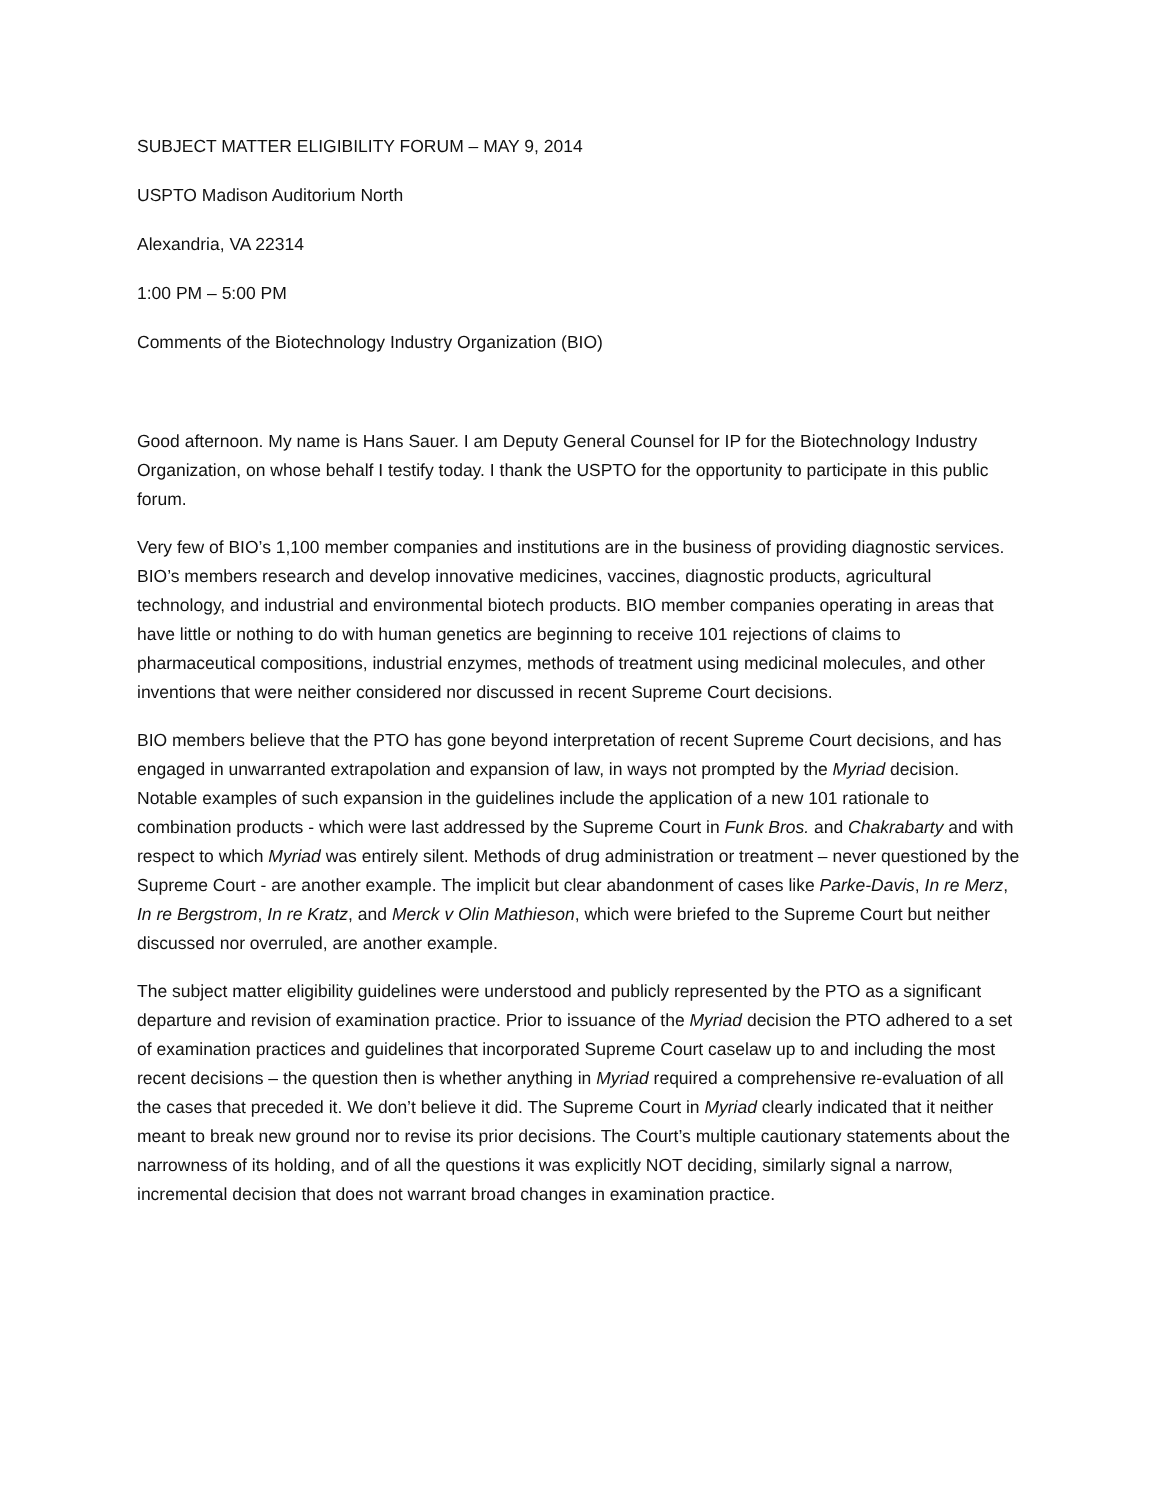SUBJECT MATTER ELIGIBILITY FORUM – MAY 9, 2014
USPTO Madison Auditorium North
Alexandria, VA 22314
1:00 PM – 5:00 PM
Comments of the Biotechnology Industry Organization (BIO)
Good afternoon. My name is Hans Sauer. I am Deputy General Counsel for IP for the Biotechnology Industry Organization, on whose behalf I testify today. I thank the USPTO for the opportunity to participate in this public forum.
Very few of BIO’s 1,100 member companies and institutions are in the business of providing diagnostic services. BIO’s members research and develop innovative medicines, vaccines, diagnostic products, agricultural technology, and industrial and environmental biotech products. BIO member companies operating in areas that have little or nothing to do with human genetics are beginning to receive 101 rejections of claims to pharmaceutical compositions, industrial enzymes, methods of treatment using medicinal molecules, and other inventions that were neither considered nor discussed in recent Supreme Court decisions.
BIO members believe that the PTO has gone beyond interpretation of recent Supreme Court decisions, and has engaged in unwarranted extrapolation and expansion of law, in ways not prompted by the Myriad decision. Notable examples of such expansion in the guidelines include the application of a new 101 rationale to combination products - which were last addressed by the Supreme Court in Funk Bros. and Chakrabarty and with respect to which Myriad was entirely silent. Methods of drug administration or treatment – never questioned by the Supreme Court - are another example. The implicit but clear abandonment of cases like Parke-Davis, In re Merz, In re Bergstrom, In re Kratz, and Merck v Olin Mathieson, which were briefed to the Supreme Court but neither discussed nor overruled, are another example.
The subject matter eligibility guidelines were understood and publicly represented by the PTO as a significant departure and revision of examination practice. Prior to issuance of the Myriad decision the PTO adhered to a set of examination practices and guidelines that incorporated Supreme Court caselaw up to and including the most recent decisions – the question then is whether anything in Myriad required a comprehensive re-evaluation of all the cases that preceded it. We don’t believe it did. The Supreme Court in Myriad clearly indicated that it neither meant to break new ground nor to revise its prior decisions. The Court’s multiple cautionary statements about the narrowness of its holding, and of all the questions it was explicitly NOT deciding, similarly signal a narrow, incremental decision that does not warrant broad changes in examination practice.